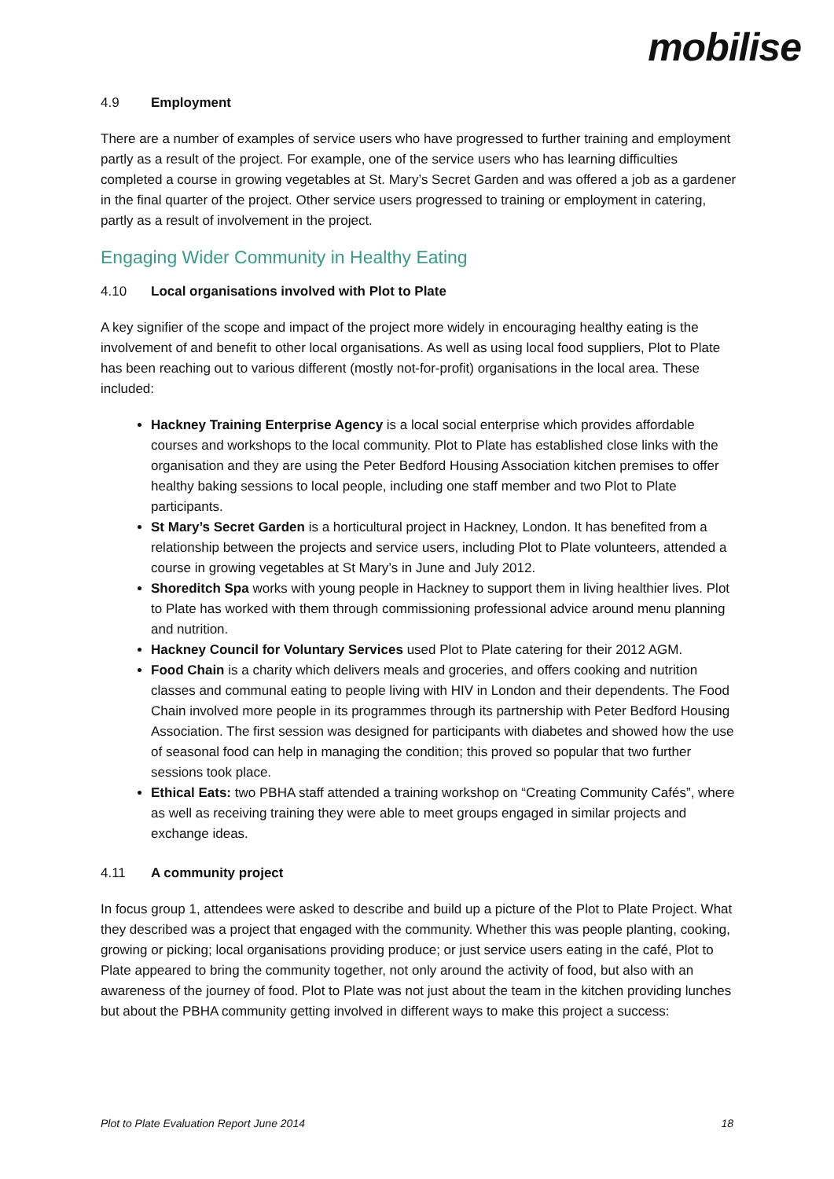mobilise
4.9 Employment
There are a number of examples of service users who have progressed to further training and employment partly as a result of the project. For example, one of the service users who has learning difficulties completed a course in growing vegetables at St. Mary’s Secret Garden and was offered a job as a gardener in the final quarter of the project. Other service users progressed to training or employment in catering, partly as a result of involvement in the project.
Engaging Wider Community in Healthy Eating
4.10 Local organisations involved with Plot to Plate
A key signifier of the scope and impact of the project more widely in encouraging healthy eating is the involvement of and benefit to other local organisations. As well as using local food suppliers, Plot to Plate has been reaching out to various different (mostly not-for-profit) organisations in the local area. These included:
Hackney Training Enterprise Agency is a local social enterprise which provides affordable courses and workshops to the local community. Plot to Plate has established close links with the organisation and they are using the Peter Bedford Housing Association kitchen premises to offer healthy baking sessions to local people, including one staff member and two Plot to Plate participants.
St Mary’s Secret Garden is a horticultural project in Hackney, London. It has benefited from a relationship between the projects and service users, including Plot to Plate volunteers, attended a course in growing vegetables at St Mary’s in June and July 2012.
Shoreditch Spa works with young people in Hackney to support them in living healthier lives. Plot to Plate has worked with them through commissioning professional advice around menu planning and nutrition.
Hackney Council for Voluntary Services used Plot to Plate catering for their 2012 AGM.
Food Chain is a charity which delivers meals and groceries, and offers cooking and nutrition classes and communal eating to people living with HIV in London and their dependents. The Food Chain involved more people in its programmes through its partnership with Peter Bedford Housing Association. The first session was designed for participants with diabetes and showed how the use of seasonal food can help in managing the condition; this proved so popular that two further sessions took place.
Ethical Eats: two PBHA staff attended a training workshop on “Creating Community Cafés”, where as well as receiving training they were able to meet groups engaged in similar projects and exchange ideas.
4.11 A community project
In focus group 1, attendees were asked to describe and build up a picture of the Plot to Plate Project. What they described was a project that engaged with the community. Whether this was people planting, cooking, growing or picking; local organisations providing produce; or just service users eating in the café, Plot to Plate appeared to bring the community together, not only around the activity of food, but also with an awareness of the journey of food. Plot to Plate was not just about the team in the kitchen providing lunches but about the PBHA community getting involved in different ways to make this project a success:
Plot to Plate Evaluation Report June 2014 18